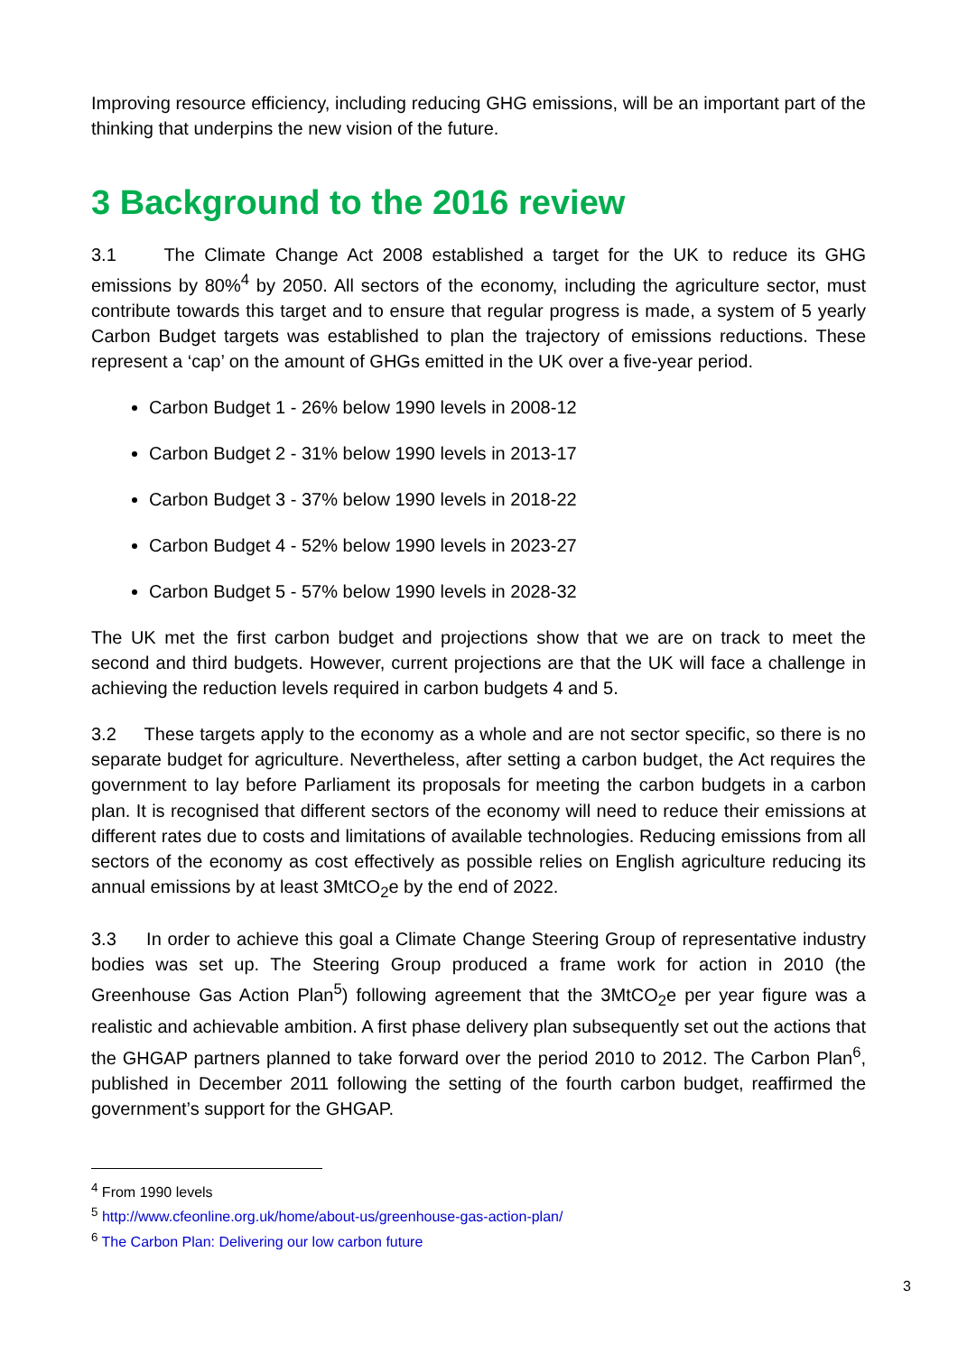Improving resource efficiency, including reducing GHG emissions, will be an important part of the thinking that underpins the new vision of the future.
3 Background to the 2016 review
3.1 The Climate Change Act 2008 established a target for the UK to reduce its GHG emissions by 80%<sup>4</sup> by 2050. All sectors of the economy, including the agriculture sector, must contribute towards this target and to ensure that regular progress is made, a system of 5 yearly Carbon Budget targets was established to plan the trajectory of emissions reductions. These represent a ‘cap’ on the amount of GHGs emitted in the UK over a five-year period.
Carbon Budget 1 - 26% below 1990 levels in 2008-12
Carbon Budget 2 - 31% below 1990 levels in 2013-17
Carbon Budget 3 - 37% below 1990 levels in 2018-22
Carbon Budget 4 - 52% below 1990 levels in 2023-27
Carbon Budget 5 - 57% below 1990 levels in 2028-32
The UK met the first carbon budget and projections show that we are on track to meet the second and third budgets. However, current projections are that the UK will face a challenge in achieving the reduction levels required in carbon budgets 4 and 5.
3.2 These targets apply to the economy as a whole and are not sector specific, so there is no separate budget for agriculture. Nevertheless, after setting a carbon budget, the Act requires the government to lay before Parliament its proposals for meeting the carbon budgets in a carbon plan. It is recognised that different sectors of the economy will need to reduce their emissions at different rates due to costs and limitations of available technologies. Reducing emissions from all sectors of the economy as cost effectively as possible relies on English agriculture reducing its annual emissions by at least 3MtCO<sub>2</sub>e by the end of 2022.
3.3 In order to achieve this goal a Climate Change Steering Group of representative industry bodies was set up. The Steering Group produced a frame work for action in 2010 (the Greenhouse Gas Action Plan<sup>5</sup>) following agreement that the 3MtCO<sub>2</sub>e per year figure was a realistic and achievable ambition. A first phase delivery plan subsequently set out the actions that the GHGAP partners planned to take forward over the period 2010 to 2012. The Carbon Plan<sup>6</sup>, published in December 2011 following the setting of the fourth carbon budget, reaffirmed the government’s support for the GHGAP.
<sup>4</sup> From 1990 levels
<sup>5</sup> http://www.cfeonline.org.uk/home/about-us/greenhouse-gas-action-plan/
<sup>6</sup> The Carbon Plan: Delivering our low carbon future
3